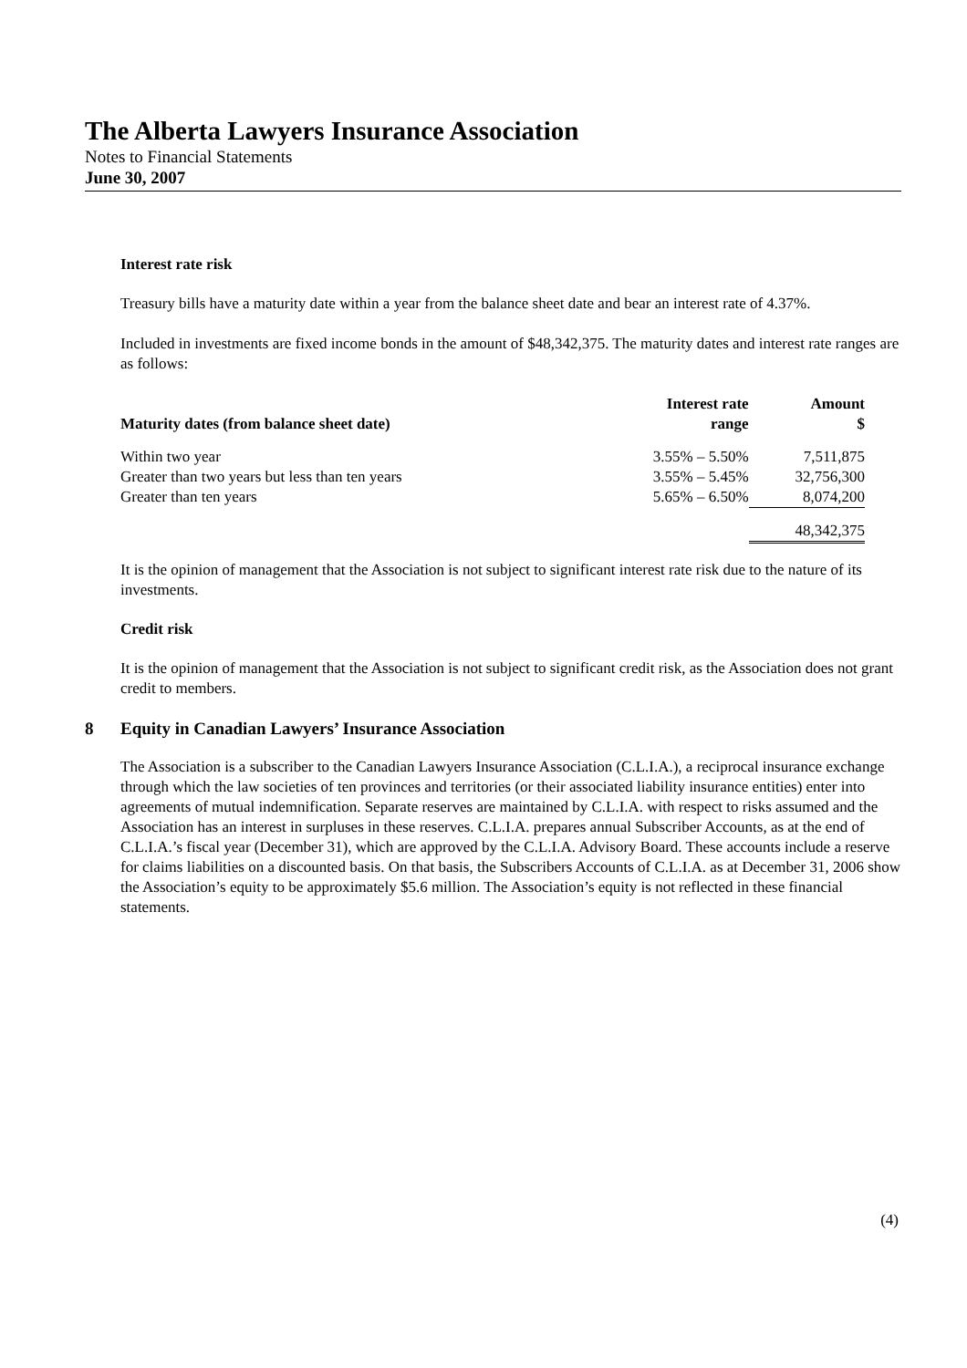The Alberta Lawyers Insurance Association
Notes to Financial Statements
June 30, 2007
Interest rate risk
Treasury bills have a maturity date within a year from the balance sheet date and bear an interest rate of 4.37%.
Included in investments are fixed income bonds in the amount of $48,342,375. The maturity dates and interest rate ranges are as follows:
| Maturity dates (from balance sheet date) | Interest rate range | Amount $ |
| --- | --- | --- |
| Within two year | 3.55% – 5.50% | 7,511,875 |
| Greater than two years but less than ten years | 3.55% – 5.45% | 32,756,300 |
| Greater than ten years | 5.65% – 6.50% | 8,074,200 |
| | | 48,342,375 |
It is the opinion of management that the Association is not subject to significant interest rate risk due to the nature of its investments.
Credit risk
It is the opinion of management that the Association is not subject to significant credit risk, as the Association does not grant credit to members.
8 Equity in Canadian Lawyers’ Insurance Association
The Association is a subscriber to the Canadian Lawyers Insurance Association (C.L.I.A.), a reciprocal insurance exchange through which the law societies of ten provinces and territories (or their associated liability insurance entities) enter into agreements of mutual indemnification. Separate reserves are maintained by C.L.I.A. with respect to risks assumed and the Association has an interest in surpluses in these reserves. C.L.I.A. prepares annual Subscriber Accounts, as at the end of C.L.I.A.’s fiscal year (December 31), which are approved by the C.L.I.A. Advisory Board. These accounts include a reserve for claims liabilities on a discounted basis. On that basis, the Subscribers Accounts of C.L.I.A. as at December 31, 2006 show the Association’s equity to be approximately $5.6 million. The Association’s equity is not reflected in these financial statements.
(4)